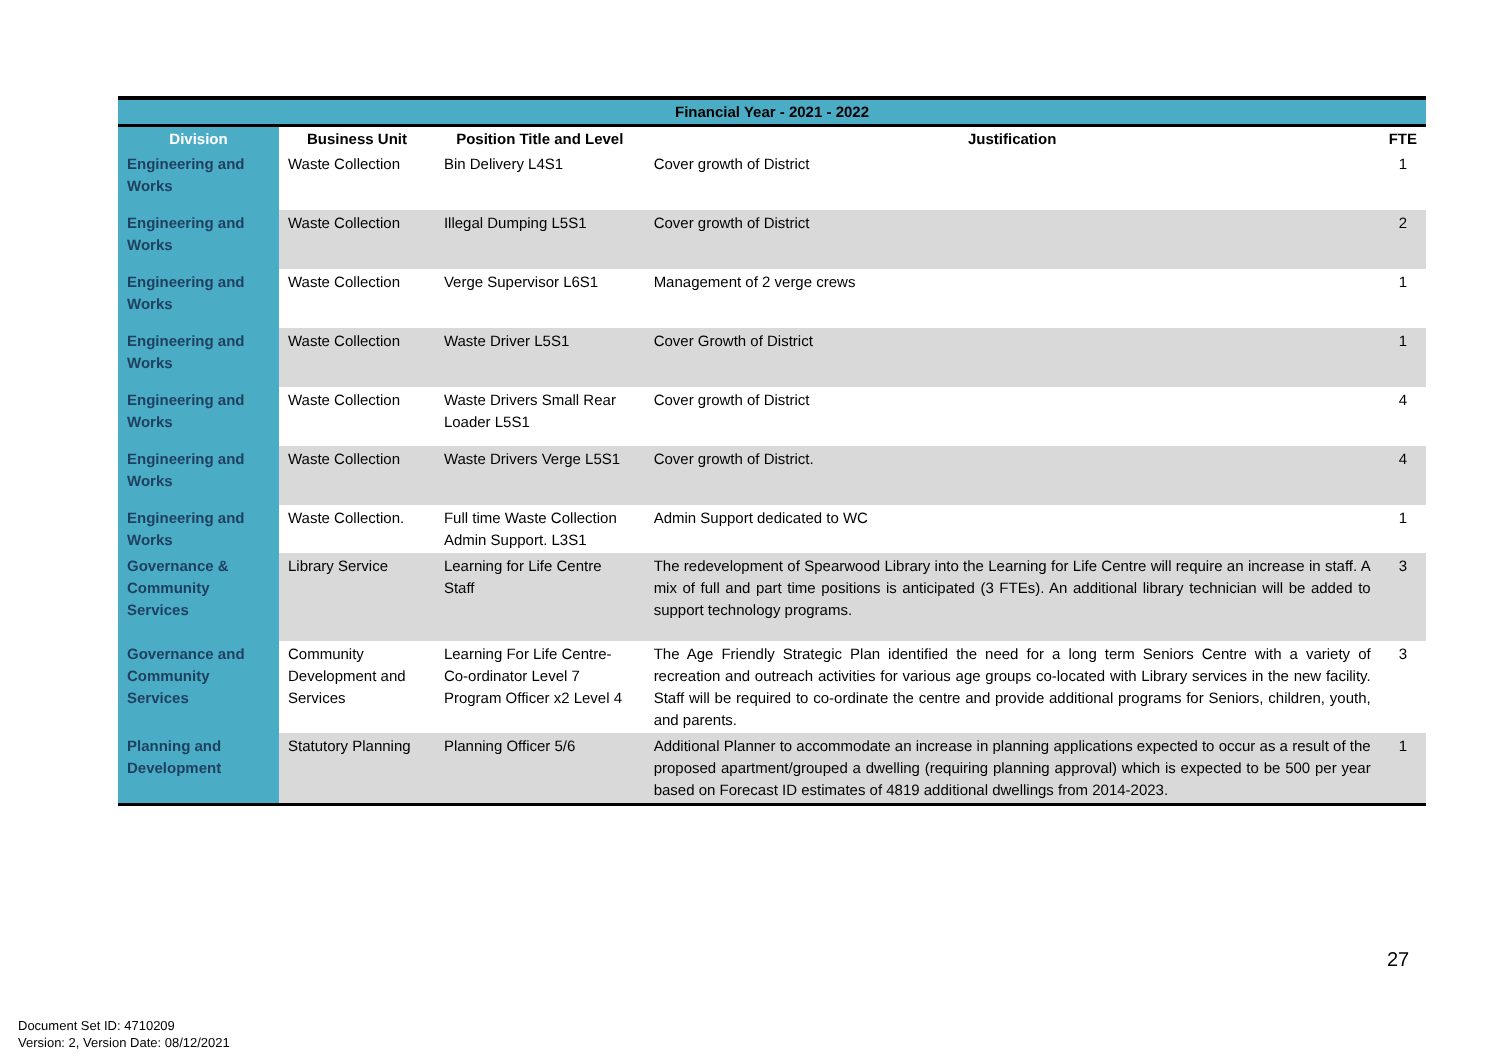| Financial Year - 2021 - 2022 | | | | |
| --- | --- | --- | --- | --- |
| Division | Business Unit | Position Title and Level | Justification | FTE |
| Engineering and Works | Waste Collection | Bin Delivery L4S1 | Cover growth of District | 1 |
| Engineering and Works | Waste Collection | Illegal Dumping L5S1 | Cover growth of District | 2 |
| Engineering and Works | Waste Collection | Verge Supervisor L6S1 | Management of 2 verge crews | 1 |
| Engineering and Works | Waste Collection | Waste Driver L5S1 | Cover Growth of District | 1 |
| Engineering and Works | Waste Collection | Waste Drivers Small Rear Loader L5S1 | Cover growth of District | 4 |
| Engineering and Works | Waste Collection | Waste Drivers Verge L5S1 | Cover growth of District. | 4 |
| Engineering and Works | Waste Collection. | Full time Waste Collection Admin Support. L3S1 | Admin Support dedicated to WC | 1 |
| Governance & Community Services | Library Service | Learning for Life Centre Staff | The redevelopment of Spearwood Library into the Learning for Life Centre will require an increase in staff. A mix of full and part time positions is anticipated (3 FTEs). An additional library technician will be added to support technology programs. | 3 |
| Governance and Community Services | Community Development and Services | Learning For Life Centre-Co-ordinator Level 7 Program Officer x2 Level 4 | The Age Friendly Strategic Plan identified the need for a long term Seniors Centre with a variety of recreation and outreach activities for various age groups co-located with Library services in the new facility. Staff will be required to co-ordinate the centre and provide additional programs for Seniors, children, youth, and parents. | 3 |
| Planning and Development | Statutory Planning | Planning Officer 5/6 | Additional Planner to accommodate an increase in planning applications expected to occur as a result of the proposed apartment/grouped a dwelling (requiring planning approval) which is expected to be 500 per year based on Forecast ID estimates of 4819 additional dwellings from 2014-2023. | 1 |
27
Document Set ID: 4710209
Version: 2, Version Date: 08/12/2021